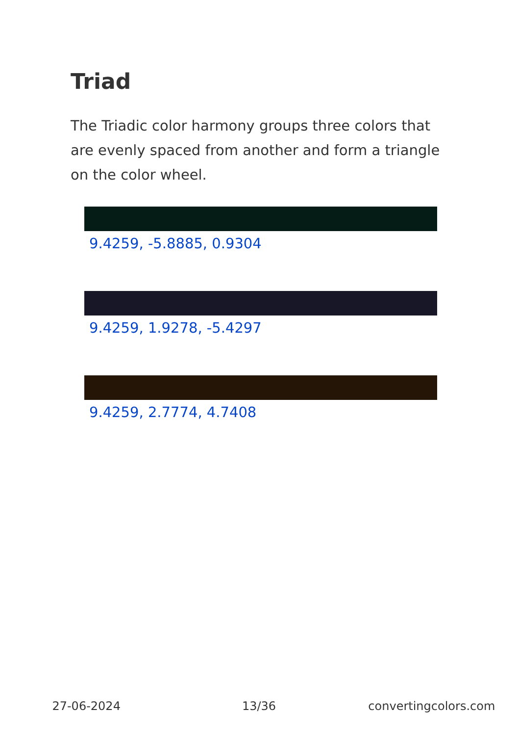Triad
The Triadic color harmony groups three colors that are evenly spaced from another and form a triangle on the color wheel.
9.4259, -5.8885, 0.9304
9.4259, 1.9278, -5.4297
9.4259, 2.7774, 4.7408
27-06-2024 13/36 convertingcolors.com